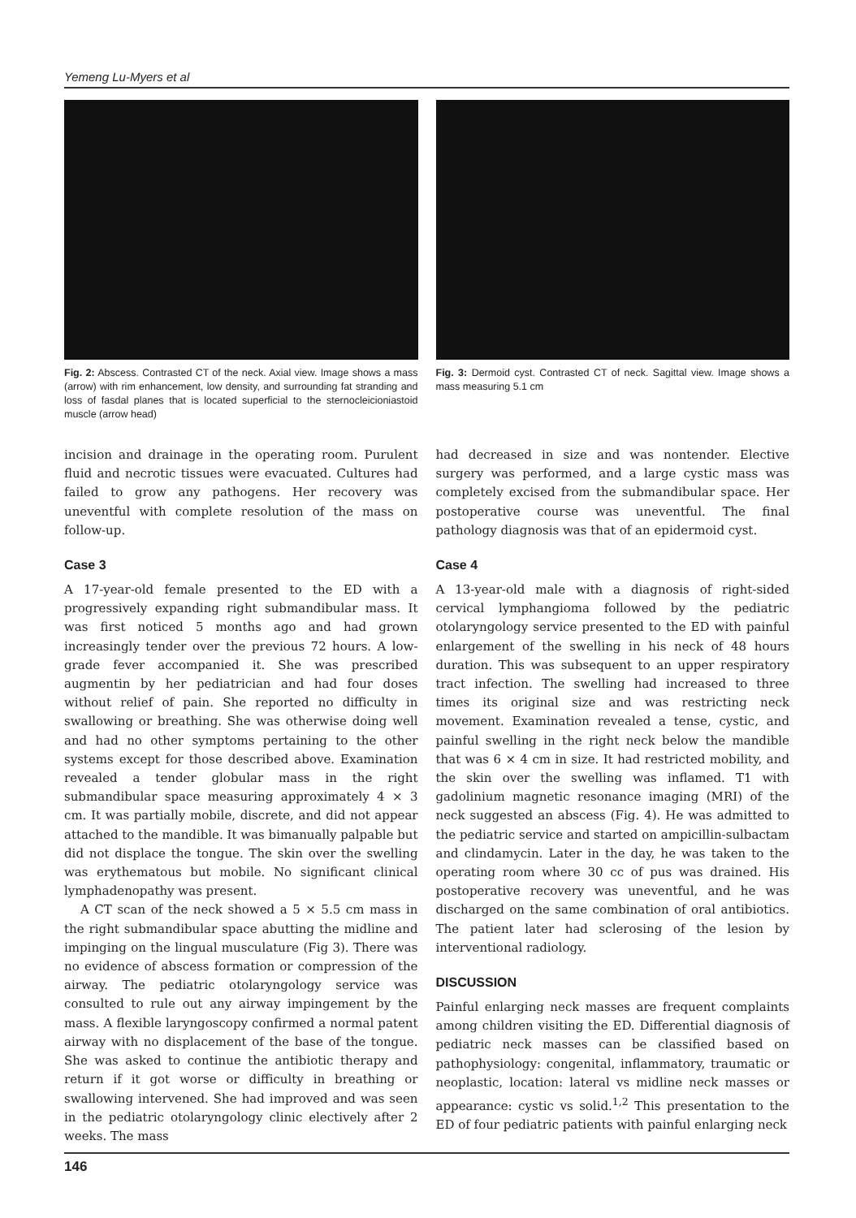Yemeng Lu-Myers et al
Fig. 2: Abscess. Contrasted CT of the neck. Axial view. Image shows a mass (arrow) with rim enhancement, low density, and surrounding fat stranding and loss of fasdal planes that is located superficial to the sternocleicioniastoid muscle (arrow head)
Fig. 3: Dermoid cyst. Contrasted CT of neck. Sagittal view. Image shows a mass measuring 5.1 cm
incision and drainage in the operating room. Purulent fluid and necrotic tissues were evacuated. Cultures had failed to grow any pathogens. Her recovery was uneventful with complete resolution of the mass on follow-up.
Case 3
A 17-year-old female presented to the ED with a progressively expanding right submandibular mass. It was first noticed 5 months ago and had grown increasingly tender over the previous 72 hours. A low-grade fever accompanied it. She was prescribed augmentin by her pediatrician and had four doses without relief of pain. She reported no difficulty in swallowing or breathing. She was otherwise doing well and had no other symptoms pertaining to the other systems except for those described above. Examination revealed a tender globular mass in the right submandibular space measuring approximately 4 × 3 cm. It was partially mobile, discrete, and did not appear attached to the mandible. It was bimanually palpable but did not displace the tongue. The skin over the swelling was erythematous but mobile. No significant clinical lymphadenopathy was present.
A CT scan of the neck showed a 5 × 5.5 cm mass in the right submandibular space abutting the midline and impinging on the lingual musculature (Fig 3). There was no evidence of abscess formation or compression of the airway. The pediatric otolaryngology service was consulted to rule out any airway impingement by the mass. A flexible laryngoscopy confirmed a normal patent airway with no displacement of the base of the tongue. She was asked to continue the antibiotic therapy and return if it got worse or difficulty in breathing or swallowing intervened. She had improved and was seen in the pediatric otolaryngology clinic electively after 2 weeks. The mass
had decreased in size and was nontender. Elective surgery was performed, and a large cystic mass was completely excised from the submandibular space. Her postoperative course was uneventful. The final pathology diagnosis was that of an epidermoid cyst.
Case 4
A 13-year-old male with a diagnosis of right-sided cervical lymphangioma followed by the pediatric otolaryngology service presented to the ED with painful enlargement of the swelling in his neck of 48 hours duration. This was subsequent to an upper respiratory tract infection. The swelling had increased to three times its original size and was restricting neck movement. Examination revealed a tense, cystic, and painful swelling in the right neck below the mandible that was 6 × 4 cm in size. It had restricted mobility, and the skin over the swelling was inflamed. T1 with gadolinium magnetic resonance imaging (MRI) of the neck suggested an abscess (Fig. 4). He was admitted to the pediatric service and started on ampicillin-sulbactam and clindamycin. Later in the day, he was taken to the operating room where 30 cc of pus was drained. His postoperative recovery was uneventful, and he was discharged on the same combination of oral antibiotics. The patient later had sclerosing of the lesion by interventional radiology.
DISCUSSION
Painful enlarging neck masses are frequent complaints among children visiting the ED. Differential diagnosis of pediatric neck masses can be classified based on pathophysiology: congenital, inflammatory, traumatic or neoplastic, location: lateral vs midline neck masses or appearance: cystic vs solid.<sup>1,2</sup> This presentation to the ED of four pediatric patients with painful enlarging neck
146